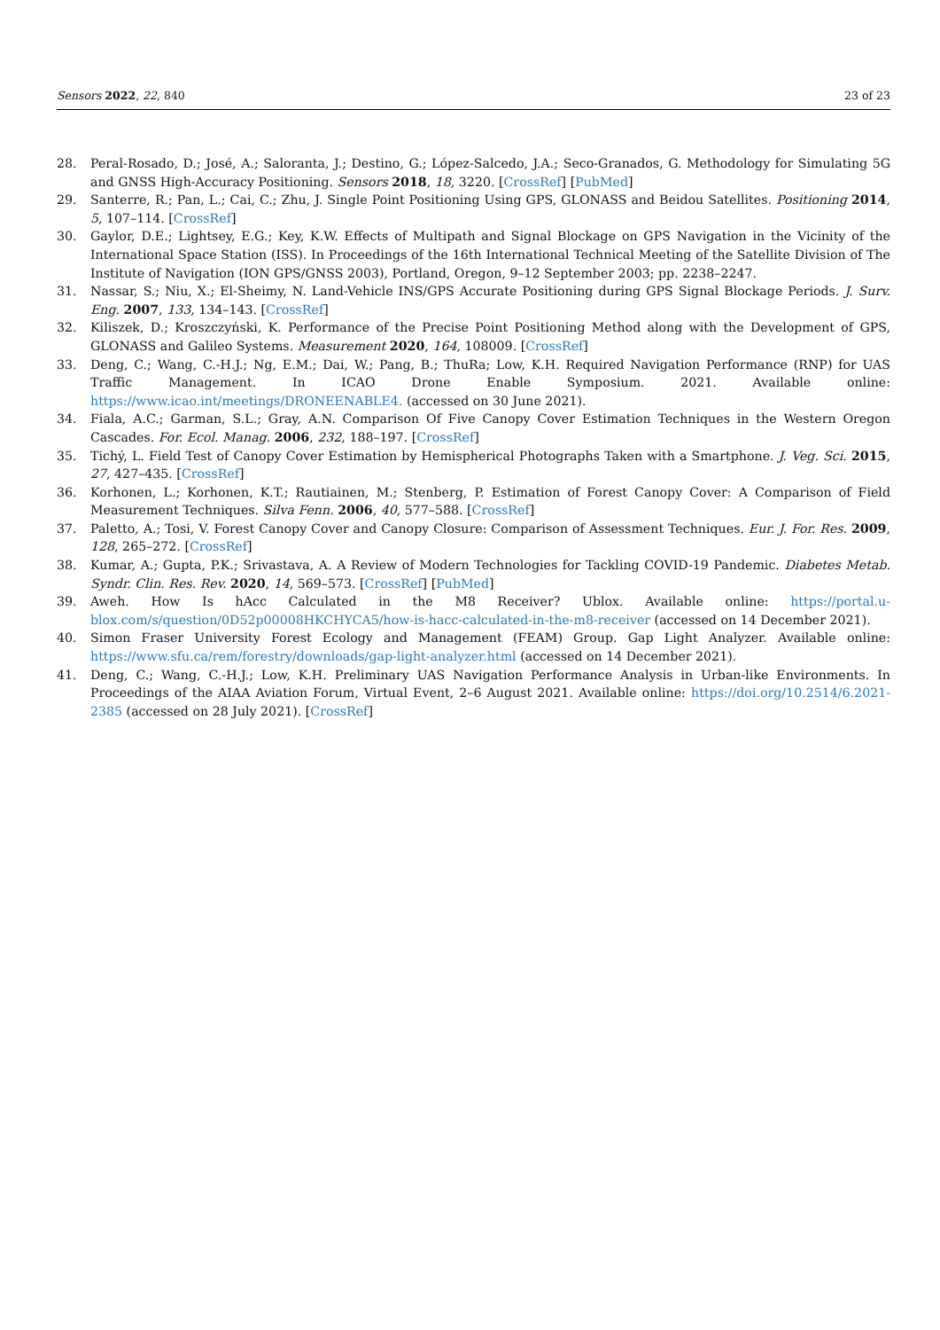Sensors 2022, 22, 840 23 of 23
28. Peral-Rosado, D.; José, A.; Saloranta, J.; Destino, G.; López-Salcedo, J.A.; Seco-Granados, G. Methodology for Simulating 5G and GNSS High-Accuracy Positioning. Sensors 2018, 18, 3220. [CrossRef] [PubMed]
29. Santerre, R.; Pan, L.; Cai, C.; Zhu, J. Single Point Positioning Using GPS, GLONASS and Beidou Satellites. Positioning 2014, 5, 107–114. [CrossRef]
30. Gaylor, D.E.; Lightsey, E.G.; Key, K.W. Effects of Multipath and Signal Blockage on GPS Navigation in the Vicinity of the International Space Station (ISS). In Proceedings of the 16th International Technical Meeting of the Satellite Division of The Institute of Navigation (ION GPS/GNSS 2003), Portland, Oregon, 9–12 September 2003; pp. 2238–2247.
31. Nassar, S.; Niu, X.; El-Sheimy, N. Land-Vehicle INS/GPS Accurate Positioning during GPS Signal Blockage Periods. J. Surv. Eng. 2007, 133, 134–143. [CrossRef]
32. Kiliszek, D.; Kroszczyński, K. Performance of the Precise Point Positioning Method along with the Development of GPS, GLONASS and Galileo Systems. Measurement 2020, 164, 108009. [CrossRef]
33. Deng, C.; Wang, C.-H.J.; Ng, E.M.; Dai, W.; Pang, B.; ThuRa; Low, K.H. Required Navigation Performance (RNP) for UAS Traffic Management. In ICAO Drone Enable Symposium. 2021. Available online: https://www.icao.int/meetings/DRONEENABLE4. (accessed on 30 June 2021).
34. Fiala, A.C.; Garman, S.L.; Gray, A.N. Comparison Of Five Canopy Cover Estimation Techniques in the Western Oregon Cascades. For. Ecol. Manag. 2006, 232, 188–197. [CrossRef]
35. Tichý, L. Field Test of Canopy Cover Estimation by Hemispherical Photographs Taken with a Smartphone. J. Veg. Sci. 2015, 27, 427–435. [CrossRef]
36. Korhonen, L.; Korhonen, K.T.; Rautiainen, M.; Stenberg, P. Estimation of Forest Canopy Cover: A Comparison of Field Measurement Techniques. Silva Fenn. 2006, 40, 577–588. [CrossRef]
37. Paletto, A.; Tosi, V. Forest Canopy Cover and Canopy Closure: Comparison of Assessment Techniques. Eur. J. For. Res. 2009, 128, 265–272. [CrossRef]
38. Kumar, A.; Gupta, P.K.; Srivastava, A. A Review of Modern Technologies for Tackling COVID-19 Pandemic. Diabetes Metab. Syndr. Clin. Res. Rev. 2020, 14, 569–573. [CrossRef] [PubMed]
39. Aweh. How Is hAcc Calculated in the M8 Receiver? Ublox. Available online: https://portal.u-blox.com/s/question/0D52p00008HKCHYCA5/how-is-hacc-calculated-in-the-m8-receiver (accessed on 14 December 2021).
40. Simon Fraser University Forest Ecology and Management (FEAM) Group. Gap Light Analyzer. Available online: https://www.sfu.ca/rem/forestry/downloads/gap-light-analyzer.html (accessed on 14 December 2021).
41. Deng, C.; Wang, C.-H.J.; Low, K.H. Preliminary UAS Navigation Performance Analysis in Urban-like Environments. In Proceedings of the AIAA Aviation Forum, Virtual Event, 2–6 August 2021. Available online: https://doi.org/10.2514/6.2021-2385 (accessed on 28 July 2021). [CrossRef]